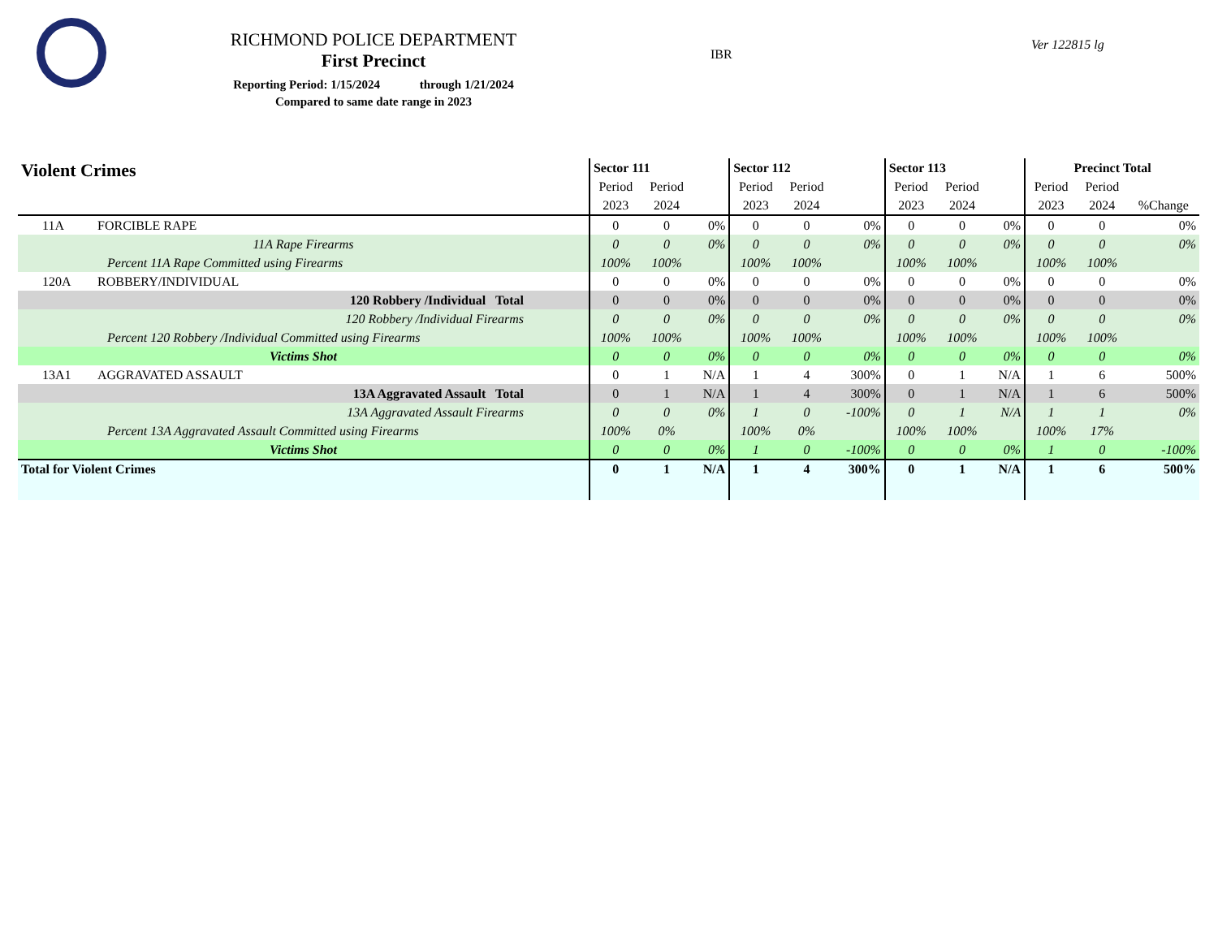RICHMOND POLICE DEPARTMENT
First Precinct
Reporting Period: 1/15/2024 through 1/21/2024
Compared to same date range in 2023
IBR
Ver 122815 lg
| Violent Crimes | | Sector 111 | | | Sector 112 | | | Sector 113 | | | Precinct Total | | |
| --- | --- | --- | --- | --- | --- | --- | --- | --- | --- | --- | --- | --- | --- |
| | | Period | Period | | Period | Period | | Period | Period | | Period | Period | |
| | | 2023 | 2024 | | 2023 | 2024 | | 2023 | 2024 | | 2023 | 2024 | %Change |
| 11A | FORCIBLE RAPE | 0 | 0 | 0% | 0 | 0 | 0% | 0 | 0 | 0% | 0 | 0 | 0% |
| 11A Rape Firearms | | 0 | 0 | 0% | 0 | 0 | 0% | 0 | 0 | 0% | 0 | 0 | 0% |
| Percent 11A Rape Committed using Firearms | | 100% | 100% | | 100% | 100% | | 100% | 100% | | 100% | 100% | |
| 120A | ROBBERY/INDIVIDUAL | 0 | 0 | 0% | 0 | 0 | 0% | 0 | 0 | 0% | 0 | 0 | 0% |
| 120 Robbery /Individual Total | | 0 | 0 | 0% | 0 | 0 | 0% | 0 | 0 | 0% | 0 | 0 | 0% |
| 120 Robbery /Individual Firearms | | 0 | 0 | 0% | 0 | 0 | 0% | 0 | 0 | 0% | 0 | 0 | 0% |
| Percent 120 Robbery /Individual Committed using Firearms | | 100% | 100% | | 100% | 100% | | 100% | 100% | | 100% | 100% | |
| Victims Shot | | 0 | 0 | 0% | 0 | 0 | 0% | 0 | 0 | 0% | 0 | 0 | 0% |
| 13A1 | AGGRAVATED ASSAULT | 0 | 1 | N/A | 1 | 4 | 300% | 0 | 1 | N/A | 1 | 6 | 500% |
| 13A Aggravated Assault Total | | 0 | 1 | N/A | 1 | 4 | 300% | 0 | 1 | N/A | 1 | 6 | 500% |
| 13A Aggravated Assault Firearms | | 0 | 0 | 0% | 1 | 0 | -100% | 0 | 1 | N/A | 1 | 1 | 0% |
| Percent 13A Aggravated Assault Committed using Firearms | | 100% | 0% | | 100% | 0% | | 100% | 100% | | 100% | 17% | |
| Victims Shot | | 0 | 0 | 0% | 1 | 0 | -100% | 0 | 0 | 0% | 1 | 0 | -100% |
| Total for Violent Crimes | | 0 | 1 | N/A | 1 | 4 | 300% | 0 | 1 | N/A | 1 | 6 | 500% |